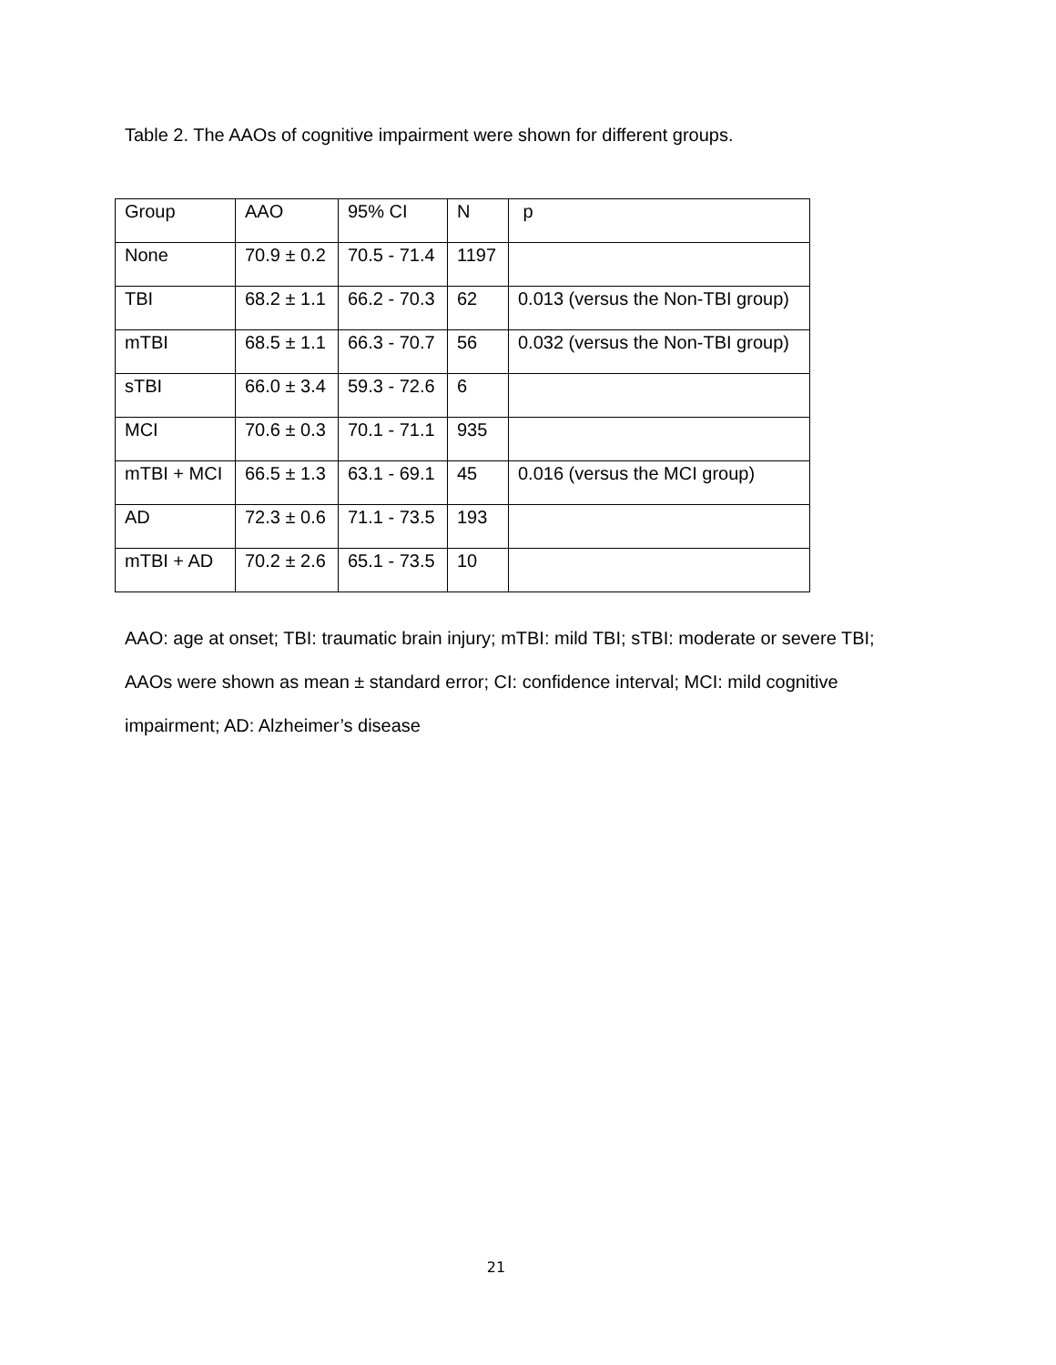Table 2. The AAOs of cognitive impairment were shown for different groups.
| Group | AAO | 95% CI | N | p |
| None | 70.9 ± 0.2 | 70.5 - 71.4 | 1197 | |
| TBI | 68.2 ± 1.1 | 66.2 - 70.3 | 62 | 0.013 (versus the Non-TBI group) |
| mTBI | 68.5 ± 1.1 | 66.3 - 70.7 | 56 | 0.032 (versus the Non-TBI group) |
| sTBI | 66.0 ± 3.4 | 59.3 - 72.6 | 6 | |
| MCI | 70.6 ± 0.3 | 70.1 - 71.1 | 935 | |
| mTBI + MCI | 66.5 ± 1.3 | 63.1 - 69.1 | 45 | 0.016 (versus the MCI group) |
| AD | 72.3 ± 0.6 | 71.1 - 73.5 | 193 | |
| mTBI + AD | 70.2 ± 2.6 | 65.1 - 73.5 | 10 | |
AAO: age at onset; TBI: traumatic brain injury; mTBI: mild TBI; sTBI: moderate or severe TBI; AAOs were shown as mean ± standard error; CI: confidence interval; MCI: mild cognitive impairment; AD: Alzheimer’s disease
21